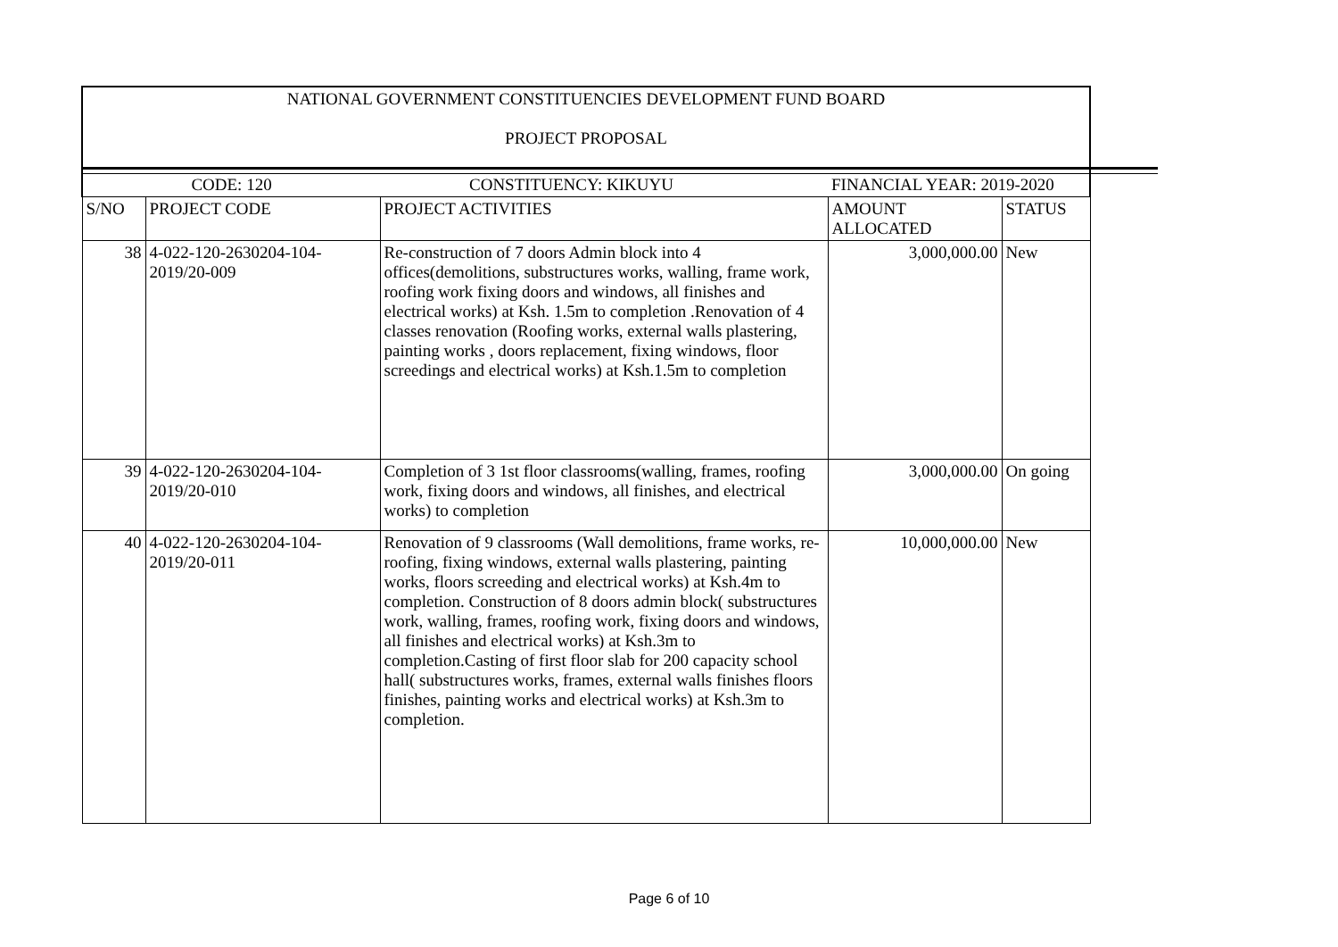| NATIONAL GOVERNMENT CONSTITUENCIES DEVELOPMENT FUND BOARD PROJECT PROPOSAL | | | | |
| CODE: 120 | | CONSTITUENCY: KIKUYU | FINANCIAL YEAR: 2019-2020 | |
| S/NO | PROJECT CODE | PROJECT ACTIVITIES | AMOUNT ALLOCATED | STATUS |
| 38 | 4-022-120-2630204-104-2019/20-009 | Re-construction of 7 doors Admin block into 4 offices(demolitions, substructures works, walling, frame work, roofing work fixing doors and windows, all finishes and electrical works) at Ksh. 1.5m to completion .Renovation of 4 classes renovation (Roofing works, external walls plastering, painting works , doors replacement, fixing windows, floor screedings and electrical works) at Ksh.1.5m to completion | 3,000,000.00 | New |
| 39 | 4-022-120-2630204-104-2019/20-010 | Completion of 3 1st floor classrooms(walling, frames, roofing work, fixing doors and windows, all finishes, and electrical works) to completion | 3,000,000.00 | On going |
| 40 | 4-022-120-2630204-104-2019/20-011 | Renovation of 9 classrooms (Wall demolitions, frame works, re-roofing, fixing windows, external walls plastering, painting works, floors screeding and electrical works) at Ksh.4m to completion. Construction of 8 doors admin block( substructures work, walling, frames, roofing work, fixing doors and windows, all finishes and electrical works) at Ksh.3m to completion.Casting of first floor slab for 200 capacity school hall( substructures works, frames, external walls finishes floors finishes, painting works and electrical works) at Ksh.3m to completion. | 10,000,000.00 | New |
Page 6 of 10